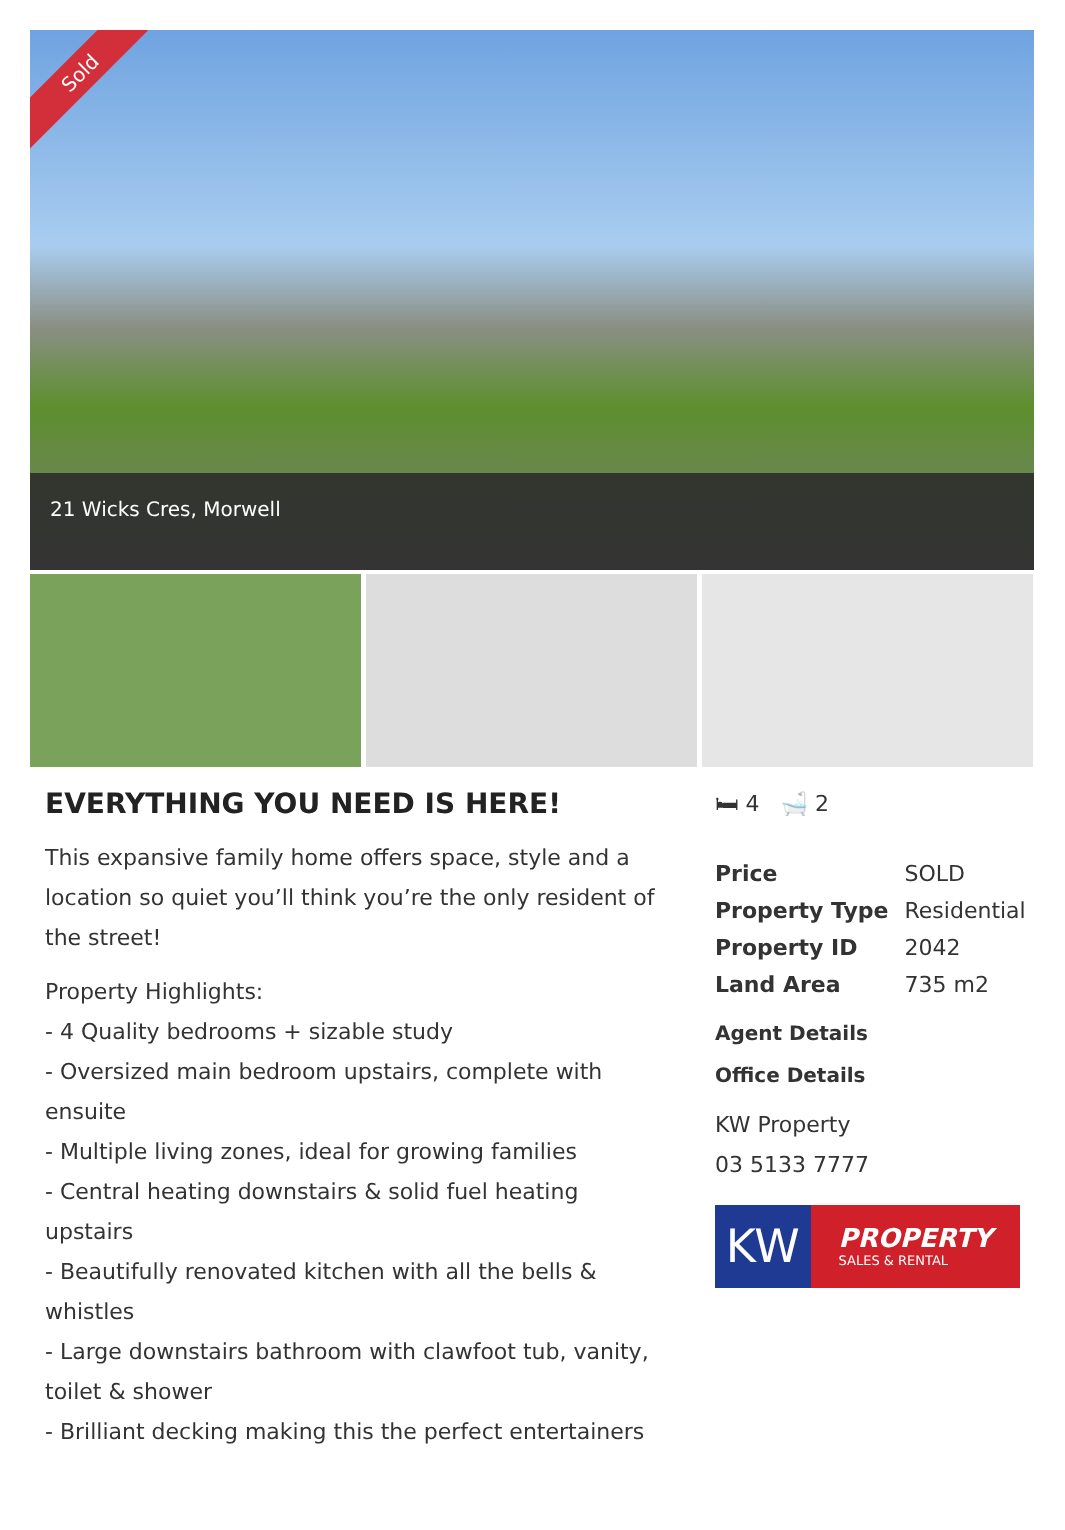Sold
21 Wicks Cres, Morwell
EVERYTHING YOU NEED IS HERE!
This expansive family home offers space, style and a location so quiet you’ll think you’re the only resident of the street!
Property Highlights:
- 4 Quality bedrooms + sizable study
- Oversized main bedroom upstairs, complete with ensuite
- Multiple living zones, ideal for growing families
- Central heating downstairs & solid fuel heating upstairs
- Beautifully renovated kitchen with all the bells & whistles
- Large downstairs bathroom with clawfoot tub, vanity, toilet & shower
- Brilliant decking making this the perfect entertainers
🛏 4 🛁 2
| Price | SOLD |
| Property Type | Residential |
| Property ID | 2042 |
| Land Area | 735 m2 |
Agent Details
Office Details
KW Property
03 5133 7777
KW
PROPERTY
SALES & RENTAL